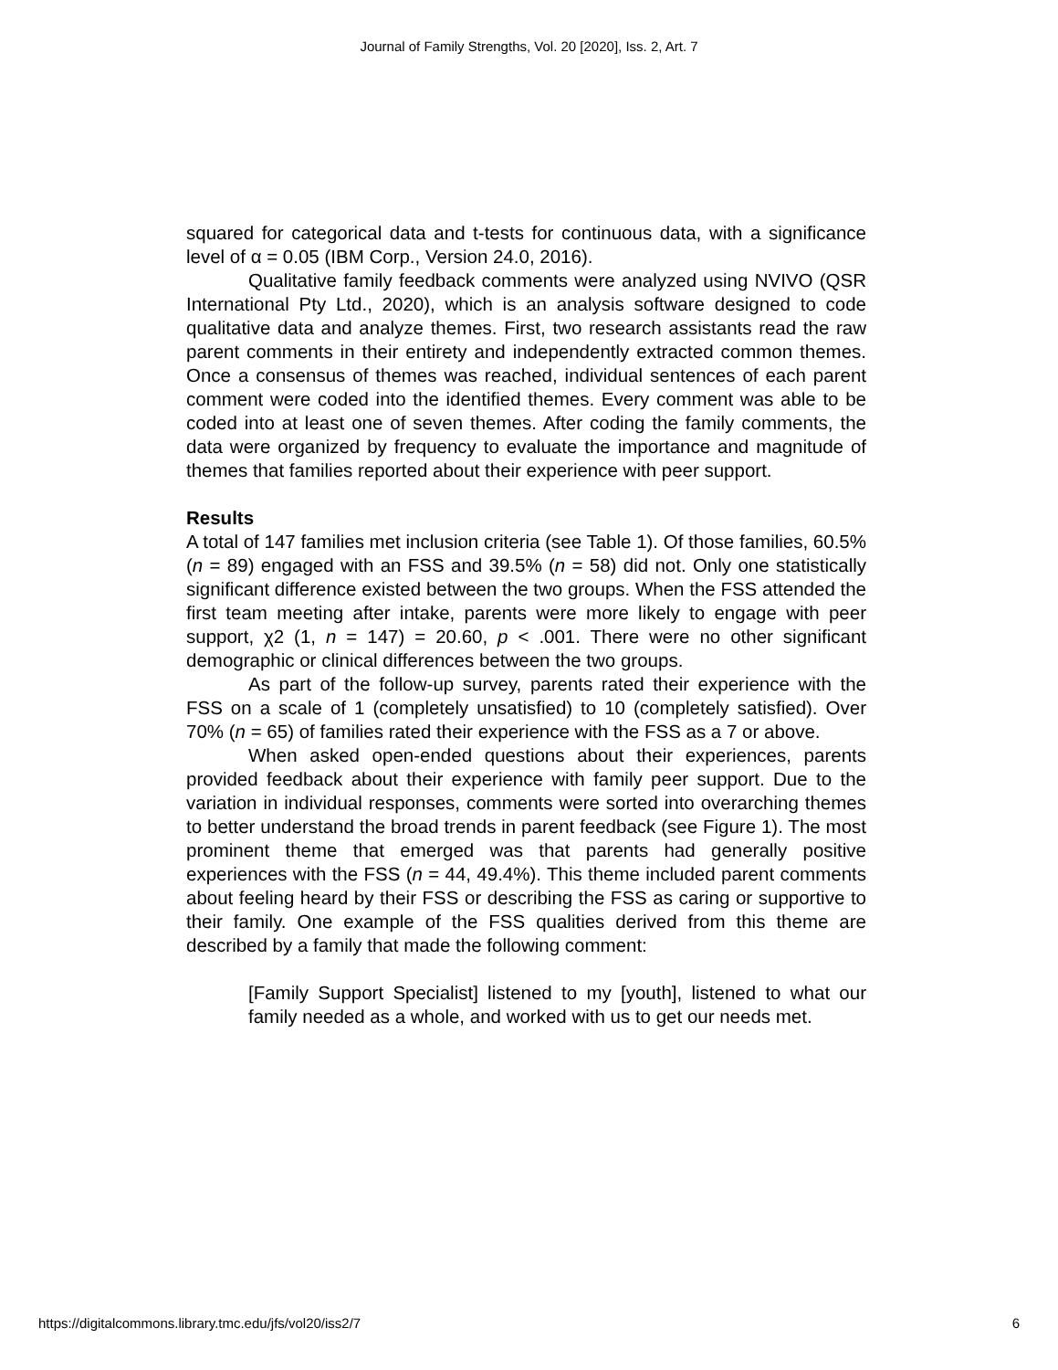Journal of Family Strengths, Vol. 20 [2020], Iss. 2, Art. 7
squared for categorical data and t-tests for continuous data, with a significance level of α = 0.05 (IBM Corp., Version 24.0, 2016).
Qualitative family feedback comments were analyzed using NVIVO (QSR International Pty Ltd., 2020), which is an analysis software designed to code qualitative data and analyze themes. First, two research assistants read the raw parent comments in their entirety and independently extracted common themes. Once a consensus of themes was reached, individual sentences of each parent comment were coded into the identified themes. Every comment was able to be coded into at least one of seven themes. After coding the family comments, the data were organized by frequency to evaluate the importance and magnitude of themes that families reported about their experience with peer support.
Results
A total of 147 families met inclusion criteria (see Table 1). Of those families, 60.5% (n = 89) engaged with an FSS and 39.5% (n = 58) did not. Only one statistically significant difference existed between the two groups. When the FSS attended the first team meeting after intake, parents were more likely to engage with peer support, χ2 (1, n = 147) = 20.60, p < .001. There were no other significant demographic or clinical differences between the two groups.
As part of the follow-up survey, parents rated their experience with the FSS on a scale of 1 (completely unsatisfied) to 10 (completely satisfied). Over 70% (n = 65) of families rated their experience with the FSS as a 7 or above.
When asked open-ended questions about their experiences, parents provided feedback about their experience with family peer support. Due to the variation in individual responses, comments were sorted into overarching themes to better understand the broad trends in parent feedback (see Figure 1). The most prominent theme that emerged was that parents had generally positive experiences with the FSS (n = 44, 49.4%). This theme included parent comments about feeling heard by their FSS or describing the FSS as caring or supportive to their family. One example of the FSS qualities derived from this theme are described by a family that made the following comment:
[Family Support Specialist] listened to my [youth], listened to what our family needed as a whole, and worked with us to get our needs met.
https://digitalcommons.library.tmc.edu/jfs/vol20/iss2/7 6